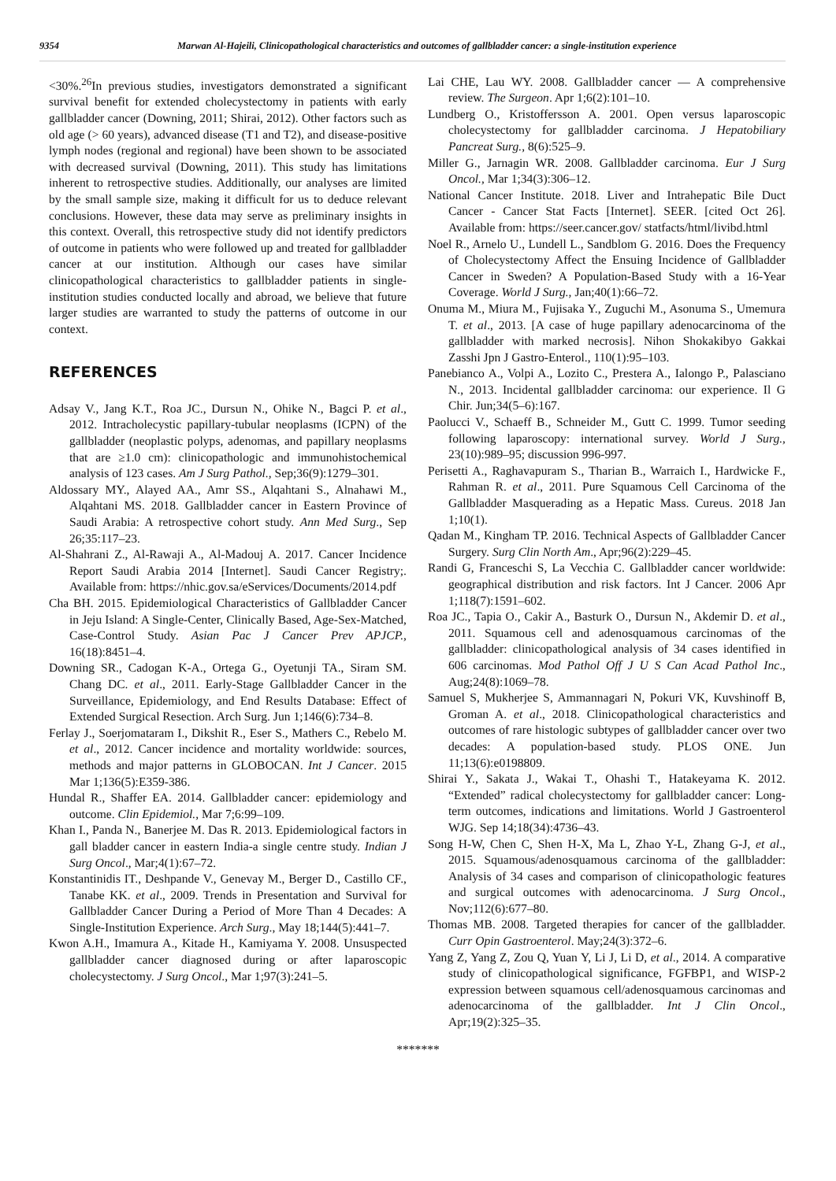9354 Marwan Al-Hajeili, Clinicopathological characteristics and outcomes of gallbladder cancer: a single-institution experience
<30%.<sup>26</sup>In previous studies, investigators demonstrated a significant survival benefit for extended cholecystectomy in patients with early gallbladder cancer (Downing, 2011; Shirai, 2012). Other factors such as old age (> 60 years), advanced disease (T1 and T2), and disease-positive lymph nodes (regional and regional) have been shown to be associated with decreased survival (Downing, 2011). This study has limitations inherent to retrospective studies. Additionally, our analyses are limited by the small sample size, making it difficult for us to deduce relevant conclusions. However, these data may serve as preliminary insights in this context. Overall, this retrospective study did not identify predictors of outcome in patients who were followed up and treated for gallbladder cancer at our institution. Although our cases have similar clinicopathological characteristics to gallbladder patients in single-institution studies conducted locally and abroad, we believe that future larger studies are warranted to study the patterns of outcome in our context.
REFERENCES
Adsay V., Jang K.T., Roa JC., Dursun N., Ohike N., Bagci P. et al., 2012. Intracholecystic papillary-tubular neoplasms (ICPN) of the gallbladder (neoplastic polyps, adenomas, and papillary neoplasms that are ≥1.0 cm): clinicopathologic and immunohistochemical analysis of 123 cases. Am J Surg Pathol., Sep;36(9):1279–301.
Aldossary MY., Alayed AA., Amr SS., Alqahtani S., Alnahawi M., Alqahtani MS. 2018. Gallbladder cancer in Eastern Province of Saudi Arabia: A retrospective cohort study. Ann Med Surg., Sep 26;35:117–23.
Al-Shahrani Z., Al-Rawaji A., Al-Madouj A. 2017. Cancer Incidence Report Saudi Arabia 2014 [Internet]. Saudi Cancer Registry;. Available from: https://nhic.gov.sa/eServices/Documents/2014.pdf
Cha BH. 2015. Epidemiological Characteristics of Gallbladder Cancer in Jeju Island: A Single-Center, Clinically Based, Age-Sex-Matched, Case-Control Study. Asian Pac J Cancer Prev APJCP., 16(18):8451–4.
Downing SR., Cadogan K-A., Ortega G., Oyetunji TA., Siram SM. Chang DC. et al., 2011. Early-Stage Gallbladder Cancer in the Surveillance, Epidemiology, and End Results Database: Effect of Extended Surgical Resection. Arch Surg. Jun 1;146(6):734–8.
Ferlay J., Soerjomataram I., Dikshit R., Eser S., Mathers C., Rebelo M. et al., 2012. Cancer incidence and mortality worldwide: sources, methods and major patterns in GLOBOCAN. Int J Cancer. 2015 Mar 1;136(5):E359-386.
Hundal R., Shaffer EA. 2014. Gallbladder cancer: epidemiology and outcome. Clin Epidemiol., Mar 7;6:99–109.
Khan I., Panda N., Banerjee M. Das R. 2013. Epidemiological factors in gall bladder cancer in eastern India-a single centre study. Indian J Surg Oncol., Mar;4(1):67–72.
Konstantinidis IT., Deshpande V., Genevay M., Berger D., Castillo CF., Tanabe KK. et al., 2009. Trends in Presentation and Survival for Gallbladder Cancer During a Period of More Than 4 Decades: A Single-Institution Experience. Arch Surg., May 18;144(5):441–7.
Kwon A.H., Imamura A., Kitade H., Kamiyama Y. 2008. Unsuspected gallbladder cancer diagnosed during or after laparoscopic cholecystectomy. J Surg Oncol., Mar 1;97(3):241–5.
Lai CHE, Lau WY. 2008. Gallbladder cancer — A comprehensive review. The Surgeon. Apr 1;6(2):101–10.
Lundberg O., Kristoffersson A. 2001. Open versus laparoscopic cholecystectomy for gallbladder carcinoma. J Hepatobiliary Pancreat Surg., 8(6):525–9.
Miller G., Jarnagin WR. 2008. Gallbladder carcinoma. Eur J Surg Oncol., Mar 1;34(3):306–12.
National Cancer Institute. 2018. Liver and Intrahepatic Bile Duct Cancer - Cancer Stat Facts [Internet]. SEER. [cited Oct 26]. Available from: https://seer.cancer.gov/ statfacts/html/livibd.html
Noel R., Arnelo U., Lundell L., Sandblom G. 2016. Does the Frequency of Cholecystectomy Affect the Ensuing Incidence of Gallbladder Cancer in Sweden? A Population-Based Study with a 16-Year Coverage. World J Surg., Jan;40(1):66–72.
Onuma M., Miura M., Fujisaka Y., Zuguchi M., Asonuma S., Umemura T. et al., 2013. [A case of huge papillary adenocarcinoma of the gallbladder with marked necrosis]. Nihon Shokakibyo Gakkai Zasshi Jpn J Gastro-Enterol., 110(1):95–103.
Panebianco A., Volpi A., Lozito C., Prestera A., Ialongo P., Palasciano N., 2013. Incidental gallbladder carcinoma: our experience. Il G Chir. Jun;34(5–6):167.
Paolucci V., Schaeff B., Schneider M., Gutt C. 1999. Tumor seeding following laparoscopy: international survey. World J Surg., 23(10):989–95; discussion 996-997.
Perisetti A., Raghavapuram S., Tharian B., Warraich I., Hardwicke F., Rahman R. et al., 2011. Pure Squamous Cell Carcinoma of the Gallbladder Masquerading as a Hepatic Mass. Cureus. 2018 Jan 1;10(1).
Qadan M., Kingham TP. 2016. Technical Aspects of Gallbladder Cancer Surgery. Surg Clin North Am., Apr;96(2):229–45.
Randi G, Franceschi S, La Vecchia C. Gallbladder cancer worldwide: geographical distribution and risk factors. Int J Cancer. 2006 Apr 1;118(7):1591–602.
Roa JC., Tapia O., Cakir A., Basturk O., Dursun N., Akdemir D. et al., 2011. Squamous cell and adenosquamous carcinomas of the gallbladder: clinicopathological analysis of 34 cases identified in 606 carcinomas. Mod Pathol Off J U S Can Acad Pathol Inc., Aug;24(8):1069–78.
Samuel S, Mukherjee S, Ammannagari N, Pokuri VK, Kuvshinoff B, Groman A. et al., 2018. Clinicopathological characteristics and outcomes of rare histologic subtypes of gallbladder cancer over two decades: A population-based study. PLOS ONE. Jun 11;13(6):e0198809.
Shirai Y., Sakata J., Wakai T., Ohashi T., Hatakeyama K. 2012. “Extended” radical cholecystectomy for gallbladder cancer: Long-term outcomes, indications and limitations. World J Gastroenterol WJG. Sep 14;18(34):4736–43.
Song H-W, Chen C, Shen H-X, Ma L, Zhao Y-L, Zhang G-J, et al., 2015. Squamous/adenosquamous carcinoma of the gallbladder: Analysis of 34 cases and comparison of clinicopathologic features and surgical outcomes with adenocarcinoma. J Surg Oncol., Nov;112(6):677–80.
Thomas MB. 2008. Targeted therapies for cancer of the gallbladder. Curr Opin Gastroenterol. May;24(3):372–6.
Yang Z, Yang Z, Zou Q, Yuan Y, Li J, Li D, et al., 2014. A comparative study of clinicopathological significance, FGFBP1, and WISP-2 expression between squamous cell/adenosquamous carcinomas and adenocarcinoma of the gallbladder. Int J Clin Oncol., Apr;19(2):325–35.
*******